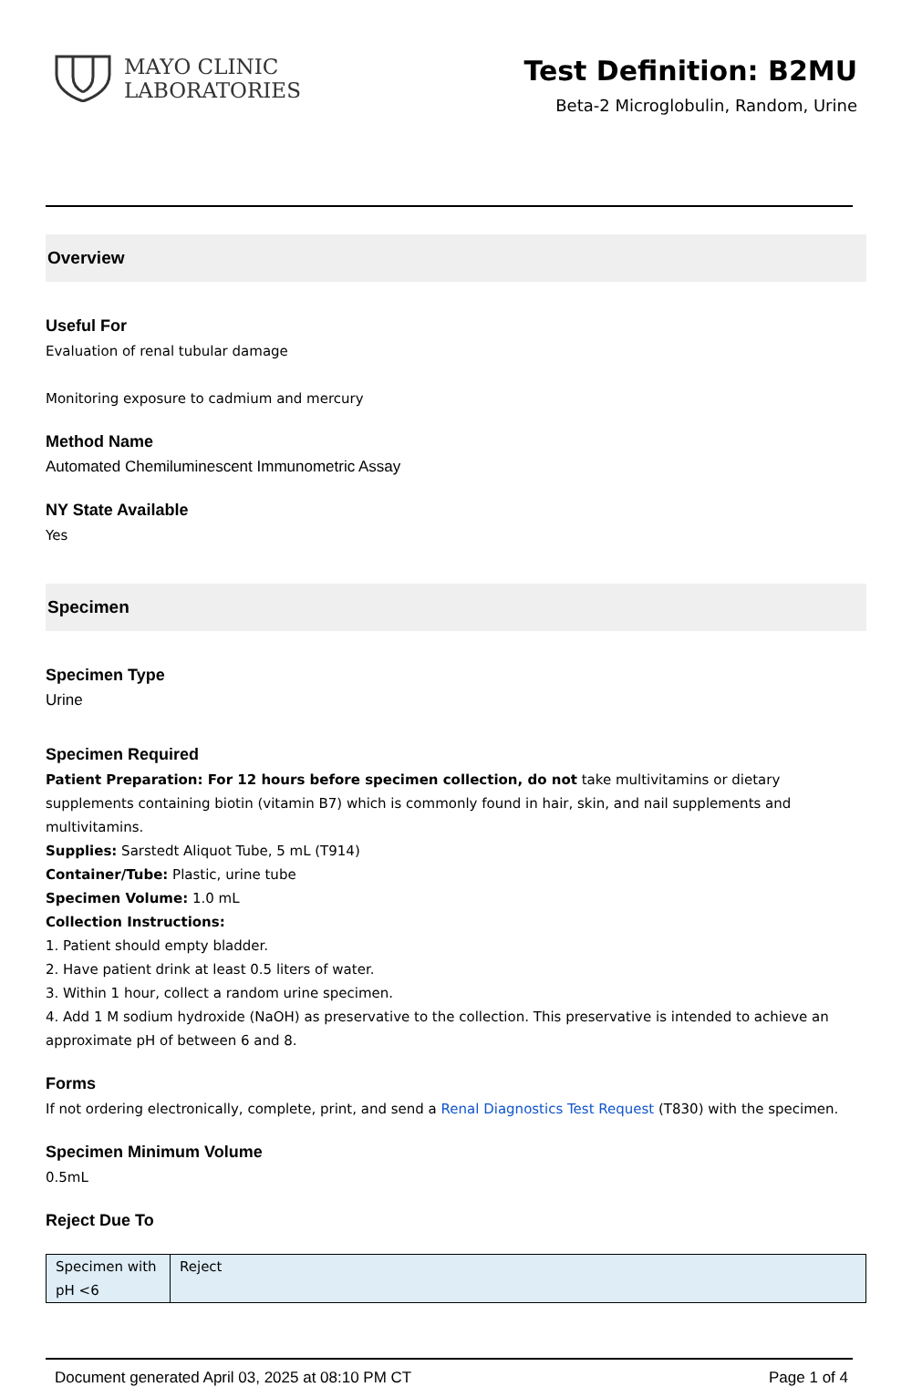MAYO CLINIC
LABORATORIES
Test Definition: B2MU
Beta-2 Microglobulin, Random, Urine
Overview
Useful For
Evaluation of renal tubular damage
Monitoring exposure to cadmium and mercury
Method Name
Automated Chemiluminescent Immunometric Assay
NY State Available
Yes
Specimen
Specimen Type
Urine
Specimen Required
Patient Preparation: For 12 hours before specimen collection, do not take multivitamins or dietary supplements containing biotin (vitamin B7) which is commonly found in hair, skin, and nail supplements and multivitamins.
Supplies: Sarstedt Aliquot Tube, 5 mL (T914)
Container/Tube: Plastic, urine tube
Specimen Volume: 1.0 mL
Collection Instructions:
1. Patient should empty bladder.
2. Have patient drink at least 0.5 liters of water.
3. Within 1 hour, collect a random urine specimen.
4. Add 1 M sodium hydroxide (NaOH) as preservative to the collection. This preservative is intended to achieve an approximate pH of between 6 and 8.
Forms
If not ordering electronically, complete, print, and send a Renal Diagnostics Test Request (T830) with the specimen.
Specimen Minimum Volume
0.5mL
Reject Due To
| Specimen with pH <6 | Reject |
Document generated April 03, 2025 at 08:10 PM CT Page 1 of 4